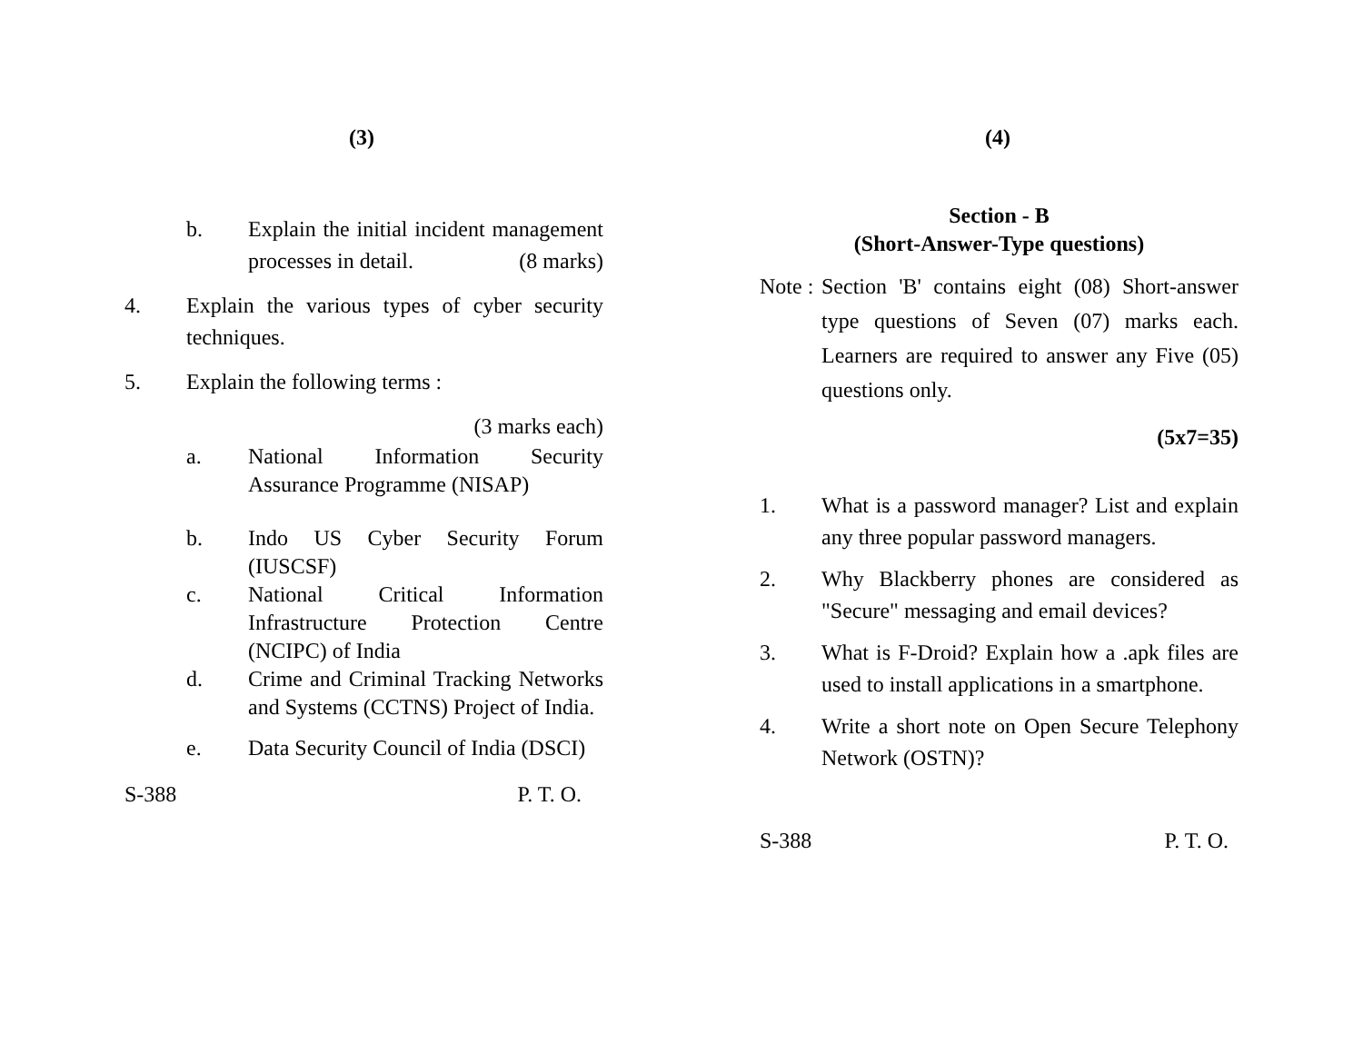(3)
b. Explain the initial incident management processes in detail. (8 marks)
4. Explain the various types of cyber security techniques.
5. Explain the following terms :
(3 marks each)
a. National Information Security Assurance Programme (NISAP)
b. Indo US Cyber Security Forum (IUSCSF)
c. National Critical Information Infrastructure Protection Centre (NCIPC) of India
d. Crime and Criminal Tracking Networks and Systems (CCTNS) Project of India.
e. Data Security Council of India (DSCI)
S-388 P. T. O.
(4)
Section - B
(Short-Answer-Type questions)
Note :
Section 'B' contains eight (08) Short-answer type questions of Seven (07) marks each. Learners are required to answer any Five (05) questions only.
(5x7=35)
1. What is a password manager? List and explain any three popular password managers.
2. Why Blackberry phones are considered as "Secure" messaging and email devices?
3. What is F-Droid? Explain how a .apk files are used to install applications in a smartphone.
4. Write a short note on Open Secure Telephony Network (OSTN)?
S-388 P. T. O.